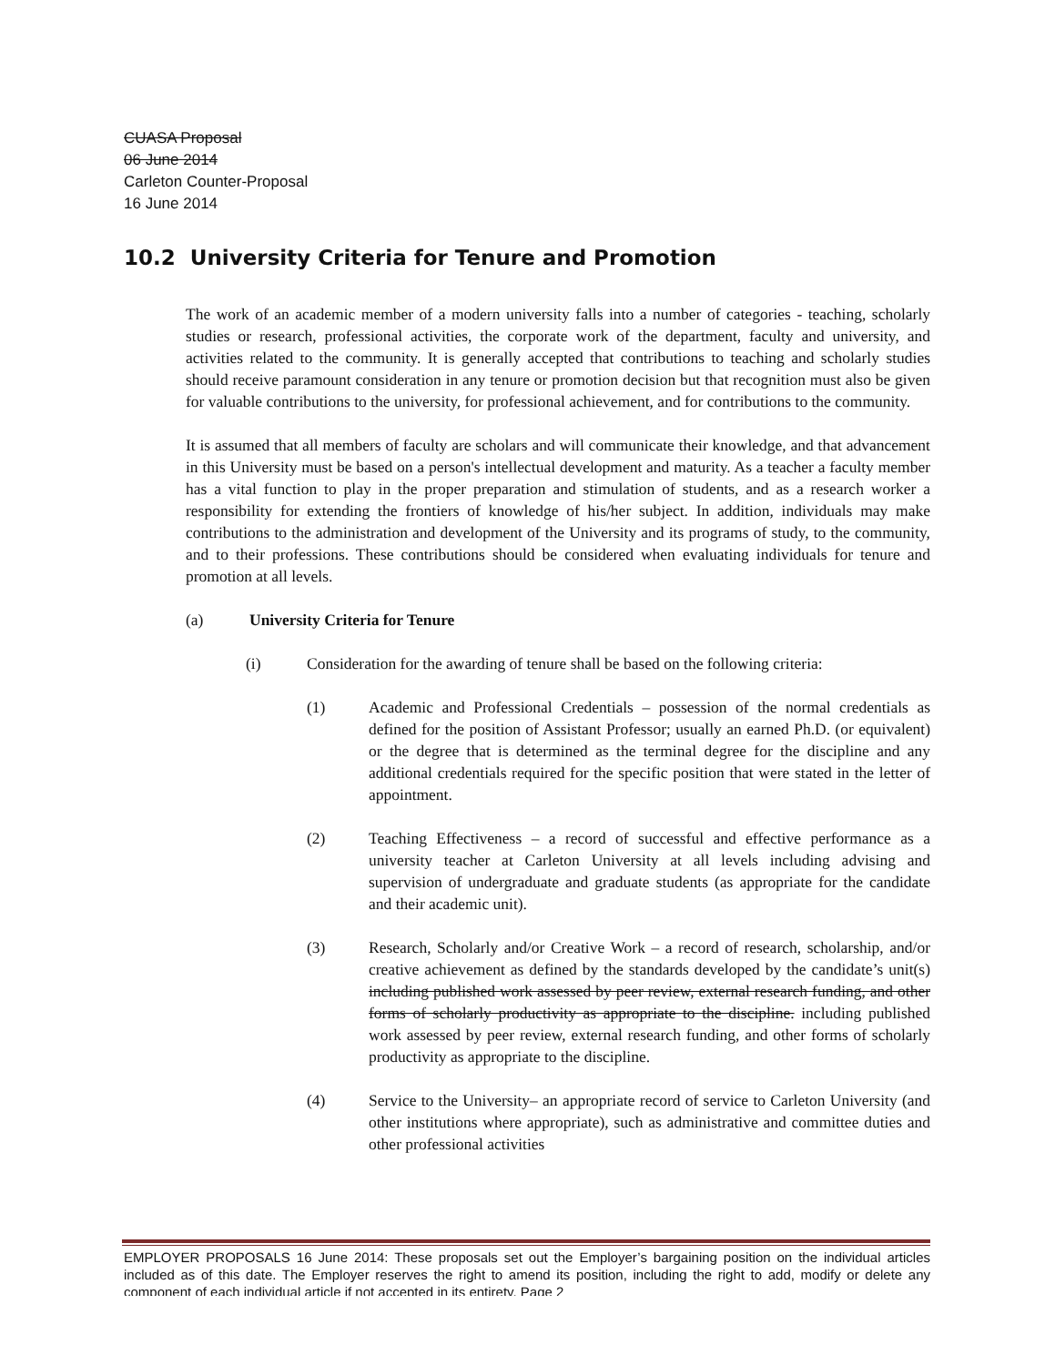CUASA Proposal
06 June 2014
Carleton Counter-Proposal
16 June 2014
10.2 University Criteria for Tenure and Promotion
The work of an academic member of a modern university falls into a number of categories - teaching, scholarly studies or research, professional activities, the corporate work of the department, faculty and university, and activities related to the community. It is generally accepted that contributions to teaching and scholarly studies should receive paramount consideration in any tenure or promotion decision but that recognition must also be given for valuable contributions to the university, for professional achievement, and for contributions to the community.
It is assumed that all members of faculty are scholars and will communicate their knowledge, and that advancement in this University must be based on a person's intellectual development and maturity. As a teacher a faculty member has a vital function to play in the proper preparation and stimulation of students, and as a research worker a responsibility for extending the frontiers of knowledge of his/her subject. In addition, individuals may make contributions to the administration and development of the University and its programs of study, to the community, and to their professions. These contributions should be considered when evaluating individuals for tenure and promotion at all levels.
(a) University Criteria for Tenure
(i) Consideration for the awarding of tenure shall be based on the following criteria:
(1) Academic and Professional Credentials – possession of the normal credentials as defined for the position of Assistant Professor; usually an earned Ph.D. (or equivalent) or the degree that is determined as the terminal degree for the discipline and any additional credentials required for the specific position that were stated in the letter of appointment.
(2) Teaching Effectiveness – a record of successful and effective performance as a university teacher at Carleton University at all levels including advising and supervision of undergraduate and graduate students (as appropriate for the candidate and their academic unit).
(3) Research, Scholarly and/or Creative Work – a record of research, scholarship, and/or creative achievement as defined by the standards developed by the candidate’s unit(s) including published work assessed by peer review, external research funding, and other forms of scholarly productivity as appropriate to the discipline. including published work assessed by peer review, external research funding, and other forms of scholarly productivity as appropriate to the discipline.
(4) Service to the University– an appropriate record of service to Carleton University (and other institutions where appropriate), such as administrative and committee duties and other professional activities
EMPLOYER PROPOSALS 16 June 2014: These proposals set out the Employer’s bargaining position on the individual articles included as of this date. The Employer reserves the right to amend its position, including the right to add, modify or delete any component of each individual article if not accepted in its entirety. Page 2